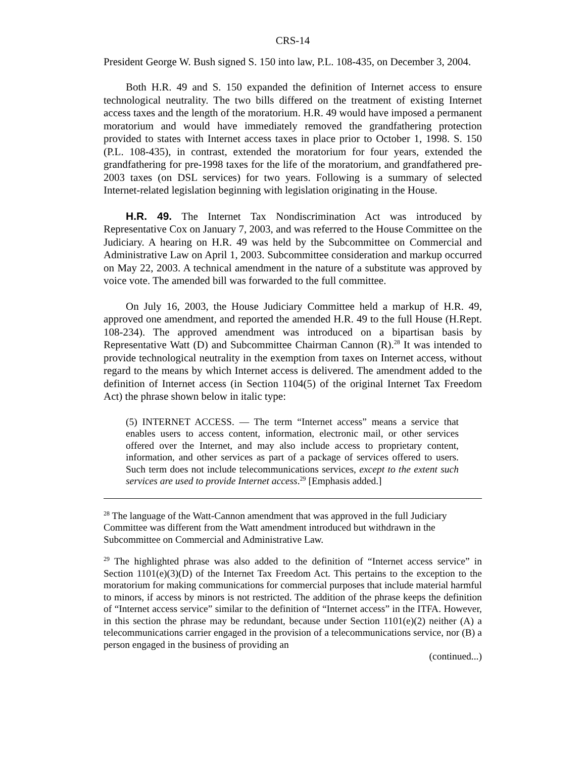CRS-14
President George W. Bush signed S. 150 into law, P.L. 108-435, on December 3, 2004.
Both H.R. 49 and S. 150 expanded the definition of Internet access to ensure technological neutrality. The two bills differed on the treatment of existing Internet access taxes and the length of the moratorium. H.R. 49 would have imposed a permanent moratorium and would have immediately removed the grandfathering protection provided to states with Internet access taxes in place prior to October 1, 1998. S. 150 (P.L. 108-435), in contrast, extended the moratorium for four years, extended the grandfathering for pre-1998 taxes for the life of the moratorium, and grandfathered pre-2003 taxes (on DSL services) for two years. Following is a summary of selected Internet-related legislation beginning with legislation originating in the House.
H.R. 49. The Internet Tax Nondiscrimination Act was introduced by Representative Cox on January 7, 2003, and was referred to the House Committee on the Judiciary. A hearing on H.R. 49 was held by the Subcommittee on Commercial and Administrative Law on April 1, 2003. Subcommittee consideration and markup occurred on May 22, 2003. A technical amendment in the nature of a substitute was approved by voice vote. The amended bill was forwarded to the full committee.
On July 16, 2003, the House Judiciary Committee held a markup of H.R. 49, approved one amendment, and reported the amended H.R. 49 to the full House (H.Rept. 108-234). The approved amendment was introduced on a bipartisan basis by Representative Watt (D) and Subcommittee Chairman Cannon (R).<sup>28</sup> It was intended to provide technological neutrality in the exemption from taxes on Internet access, without regard to the means by which Internet access is delivered. The amendment added to the definition of Internet access (in Section 1104(5) of the original Internet Tax Freedom Act) the phrase shown below in italic type:
(5) INTERNET ACCESS. — The term “Internet access” means a service that enables users to access content, information, electronic mail, or other services offered over the Internet, and may also include access to proprietary content, information, and other services as part of a package of services offered to users. Such term does not include telecommunications services, except to the extent such services are used to provide Internet access.<sup>29</sup> [Emphasis added.]
<sup>28</sup> The language of the Watt-Cannon amendment that was approved in the full Judiciary Committee was different from the Watt amendment introduced but withdrawn in the Subcommittee on Commercial and Administrative Law.
<sup>29</sup> The highlighted phrase was also added to the definition of “Internet access service” in Section 1101(e)(3)(D) of the Internet Tax Freedom Act. This pertains to the exception to the moratorium for making communications for commercial purposes that include material harmful to minors, if access by minors is not restricted. The addition of the phrase keeps the definition of “Internet access service” similar to the definition of “Internet access” in the ITFA. However, in this section the phrase may be redundant, because under Section 1101(e)(2) neither (A) a telecommunications carrier engaged in the provision of a telecommunications service, nor (B) a person engaged in the business of providing an
(continued...)